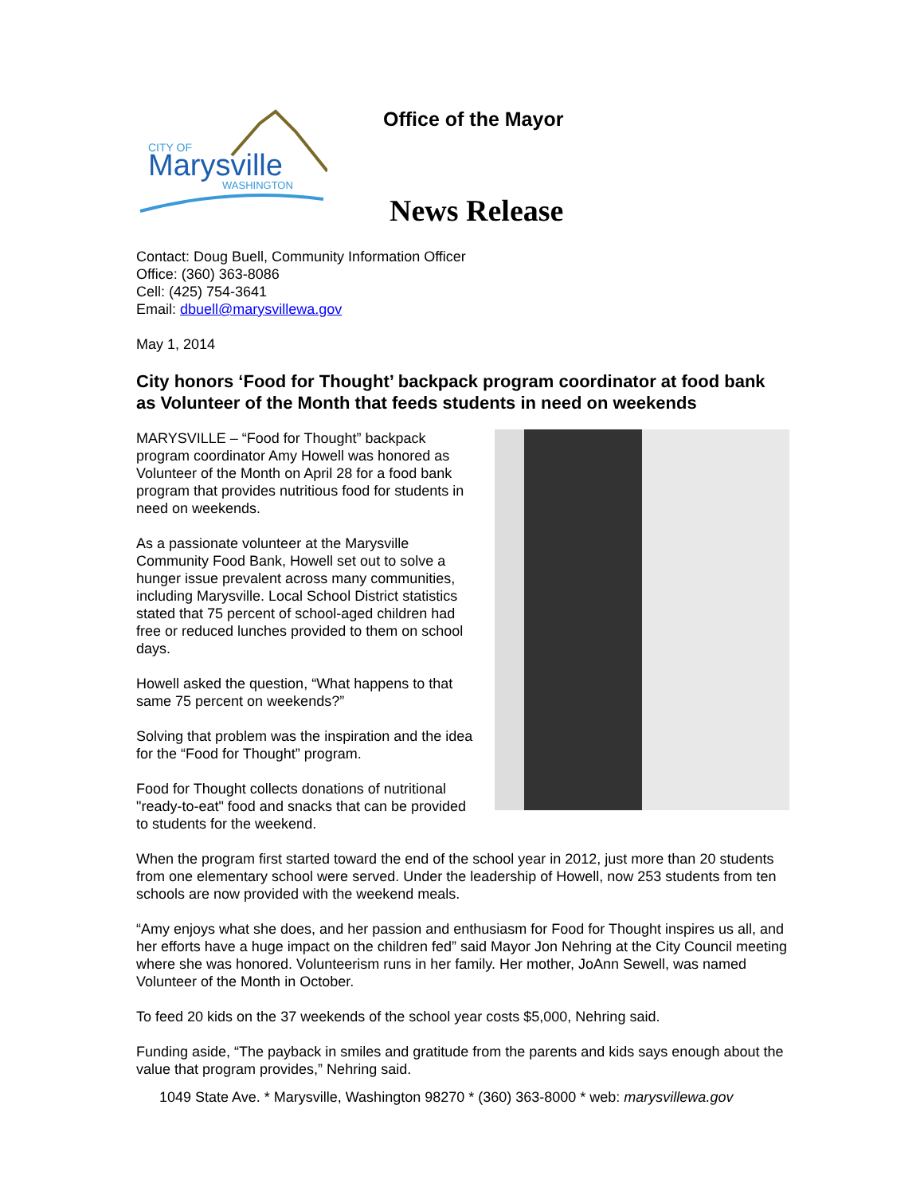CITY OF
Marysville
WASHINGTON
Office of the Mayor
News Release
Contact: Doug Buell, Community Information Officer
Office: (360) 363-8086
Cell: (425) 754-3641
Email: dbuell@marysvillewa.gov
May 1, 2014
City honors ‘Food for Thought’ backpack program coordinator at food bank as Volunteer of the Month that feeds students in need on weekends
MARYSVILLE – “Food for Thought” backpack program coordinator Amy Howell was honored as Volunteer of the Month on April 28 for a food bank program that provides nutritious food for students in need on weekends.
As a passionate volunteer at the Marysville Community Food Bank, Howell set out to solve a hunger issue prevalent across many communities, including Marysville. Local School District statistics stated that 75 percent of school-aged children had free or reduced lunches provided to them on school days.
Howell asked the question, “What happens to that same 75 percent on weekends?”
Solving that problem was the inspiration and the idea for the “Food for Thought” program.
Food for Thought collects donations of nutritional "ready-to-eat" food and snacks that can be provided to students for the weekend.
When the program first started toward the end of the school year in 2012, just more than 20 students from one elementary school were served. Under the leadership of Howell, now 253 students from ten schools are now provided with the weekend meals.
“Amy enjoys what she does, and her passion and enthusiasm for Food for Thought inspires us all, and her efforts have a huge impact on the children fed” said Mayor Jon Nehring at the City Council meeting where she was honored. Volunteerism runs in her family. Her mother, JoAnn Sewell, was named Volunteer of the Month in October.
To feed 20 kids on the 37 weekends of the school year costs $5,000, Nehring said.
Funding aside, “The payback in smiles and gratitude from the parents and kids says enough about the value that program provides,” Nehring said.
1049 State Ave. * Marysville, Washington 98270 * (360) 363-8000 * web: marysvillewa.gov